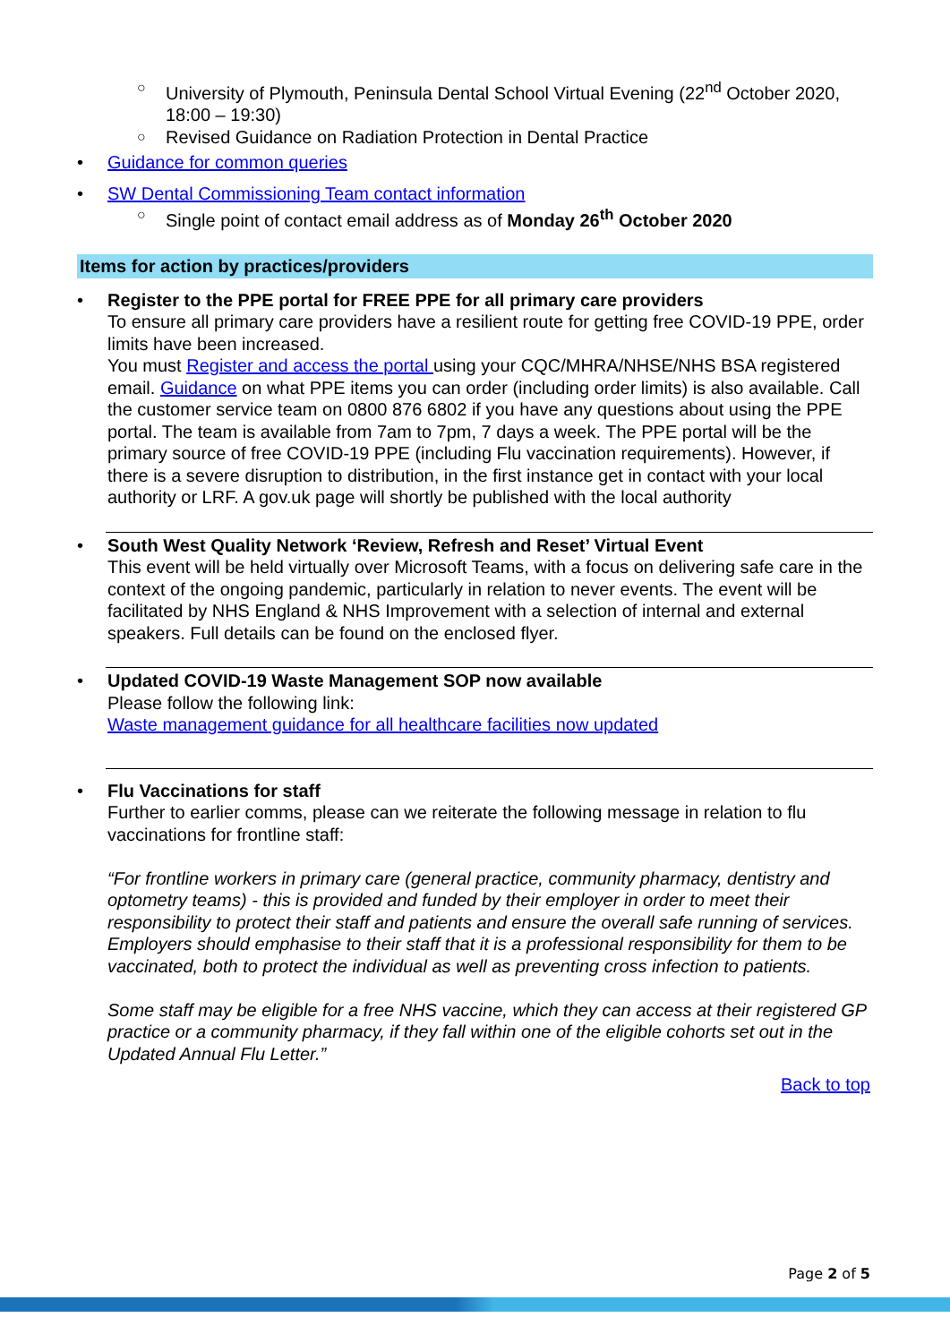○ University of Plymouth, Peninsula Dental School Virtual Evening (22<sup>nd</sup> October 2020, 18:00 – 19:30)
○ Revised Guidance on Radiation Protection in Dental Practice
• Guidance for common queries
• SW Dental Commissioning Team contact information
○ Single point of contact email address as of Monday 26<sup>th</sup> October 2020
Items for action by practices/providers
•
Register to the PPE portal for FREE PPE for all primary care providers
To ensure all primary care providers have a resilient route for getting free COVID-19 PPE, order limits have been increased.
You must Register and access the portal using your CQC/MHRA/NHSE/NHS BSA registered email. Guidance on what PPE items you can order (including order limits) is also available. Call the customer service team on 0800 876 6802 if you have any questions about using the PPE portal. The team is available from 7am to 7pm, 7 days a week. The PPE portal will be the primary source of free COVID-19 PPE (including Flu vaccination requirements). However, if there is a severe disruption to distribution, in the first instance get in contact with your local authority or LRF. A gov.uk page will shortly be published with the local authority
•
South West Quality Network ‘Review, Refresh and Reset’ Virtual Event
This event will be held virtually over Microsoft Teams, with a focus on delivering safe care in the context of the ongoing pandemic, particularly in relation to never events. The event will be facilitated by NHS England & NHS Improvement with a selection of internal and external speakers. Full details can be found on the enclosed flyer.
•
Updated COVID-19 Waste Management SOP now available
Please follow the following link:
Waste management guidance for all healthcare facilities now updated
•
Flu Vaccinations for staff
Further to earlier comms, please can we reiterate the following message in relation to flu vaccinations for frontline staff:
“For frontline workers in primary care (general practice, community pharmacy, dentistry and optometry teams) - this is provided and funded by their employer in order to meet their responsibility to protect their staff and patients and ensure the overall safe running of services. Employers should emphasise to their staff that it is a professional responsibility for them to be vaccinated, both to protect the individual as well as preventing cross infection to patients.
Some staff may be eligible for a free NHS vaccine, which they can access at their registered GP practice or a community pharmacy, if they fall within one of the eligible cohorts set out in the Updated Annual Flu Letter.”
Back to top
Page 2 of 5